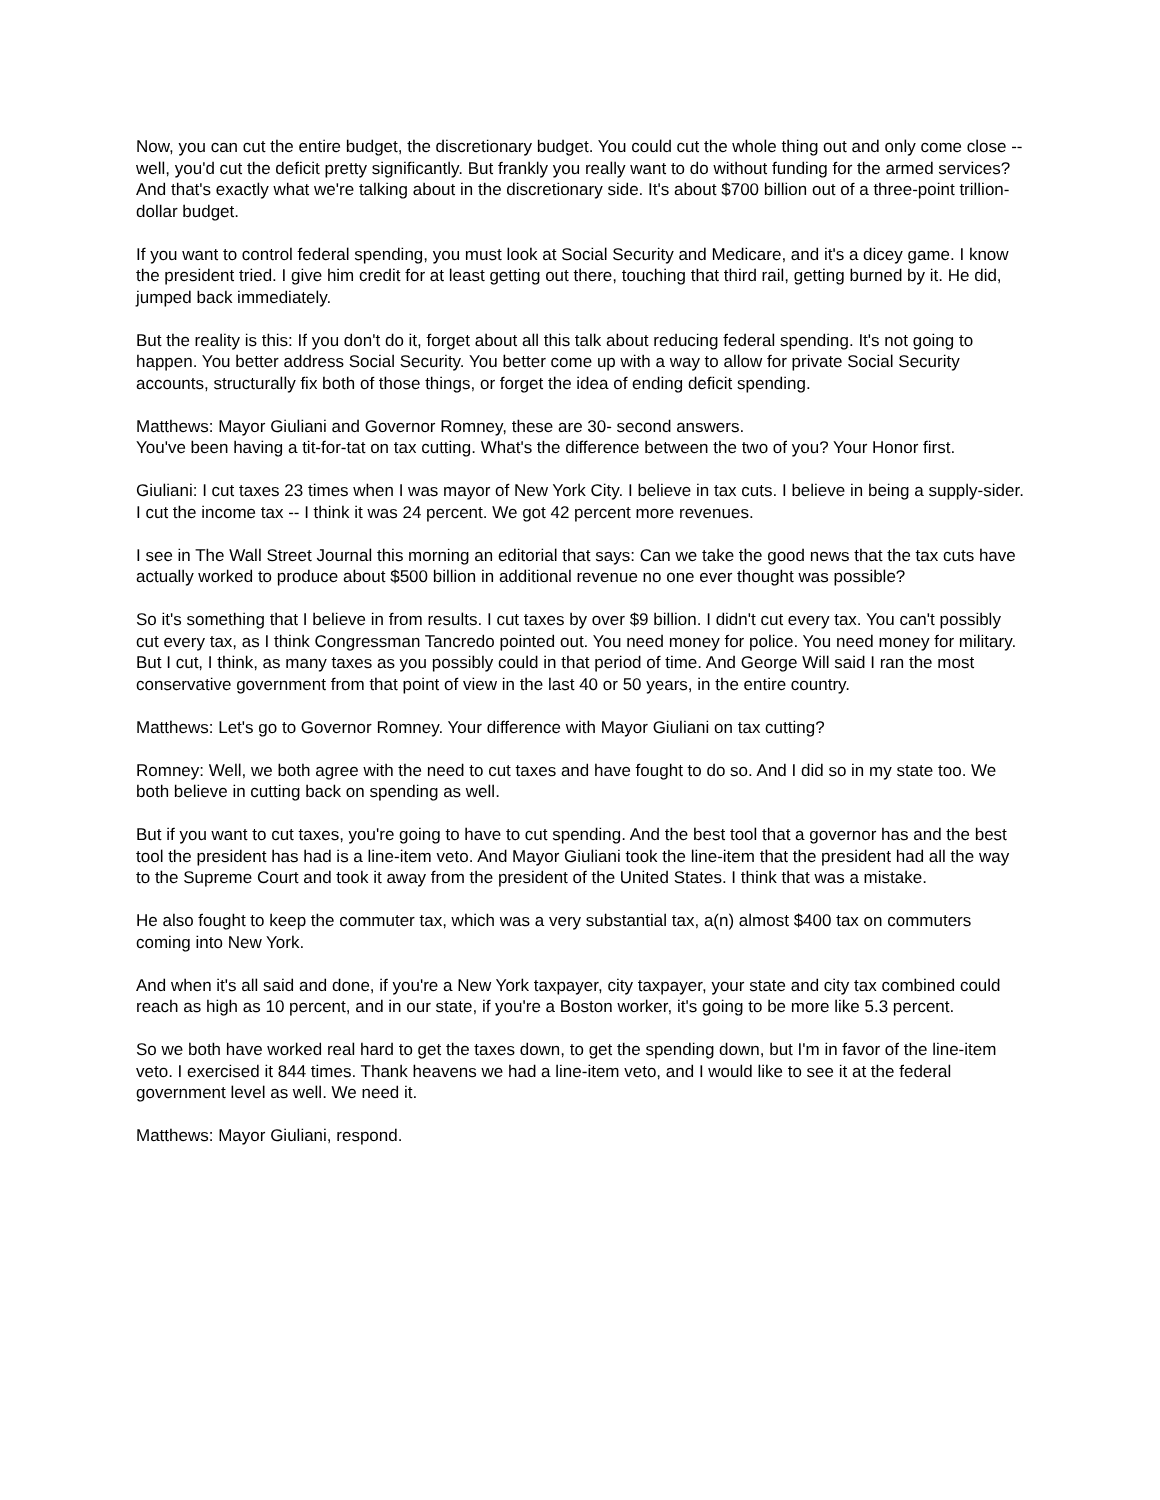Now, you can cut the entire budget, the discretionary budget. You could cut the whole thing out and only come close -- well, you'd cut the deficit pretty significantly. But frankly you really want to do without funding for the armed services? And that's exactly what we're talking about in the discretionary side. It's about $700 billion out of a three-point trillion-dollar budget.
If you want to control federal spending, you must look at Social Security and Medicare, and it's a dicey game. I know the president tried. I give him credit for at least getting out there, touching that third rail, getting burned by it. He did, jumped back immediately.
But the reality is this: If you don't do it, forget about all this talk about reducing federal spending. It's not going to happen. You better address Social Security. You better come up with a way to allow for private Social Security accounts, structurally fix both of those things, or forget the idea of ending deficit spending.
Matthews: Mayor Giuliani and Governor Romney, these are 30- second answers.
You've been having a tit-for-tat on tax cutting. What's the difference between the two of you? Your Honor first.
Giuliani: I cut taxes 23 times when I was mayor of New York City. I believe in tax cuts. I believe in being a supply-sider. I cut the income tax -- I think it was 24 percent. We got 42 percent more revenues.
I see in The Wall Street Journal this morning an editorial that says: Can we take the good news that the tax cuts have actually worked to produce about $500 billion in additional revenue no one ever thought was possible?
So it's something that I believe in from results. I cut taxes by over $9 billion. I didn't cut every tax. You can't possibly cut every tax, as I think Congressman Tancredo pointed out. You need money for police. You need money for military. But I cut, I think, as many taxes as you possibly could in that period of time. And George Will said I ran the most conservative government from that point of view in the last 40 or 50 years, in the entire country.
Matthews: Let's go to Governor Romney. Your difference with Mayor Giuliani on tax cutting?
Romney: Well, we both agree with the need to cut taxes and have fought to do so. And I did so in my state too. We both believe in cutting back on spending as well.
But if you want to cut taxes, you're going to have to cut spending. And the best tool that a governor has and the best tool the president has had is a line-item veto. And Mayor Giuliani took the line-item that the president had all the way to the Supreme Court and took it away from the president of the United States. I think that was a mistake.
He also fought to keep the commuter tax, which was a very substantial tax, a(n) almost $400 tax on commuters coming into New York.
And when it's all said and done, if you're a New York taxpayer, city taxpayer, your state and city tax combined could reach as high as 10 percent, and in our state, if you're a Boston worker, it's going to be more like 5.3 percent.
So we both have worked real hard to get the taxes down, to get the spending down, but I'm in favor of the line-item veto. I exercised it 844 times. Thank heavens we had a line-item veto, and I would like to see it at the federal government level as well. We need it.
Matthews: Mayor Giuliani, respond.